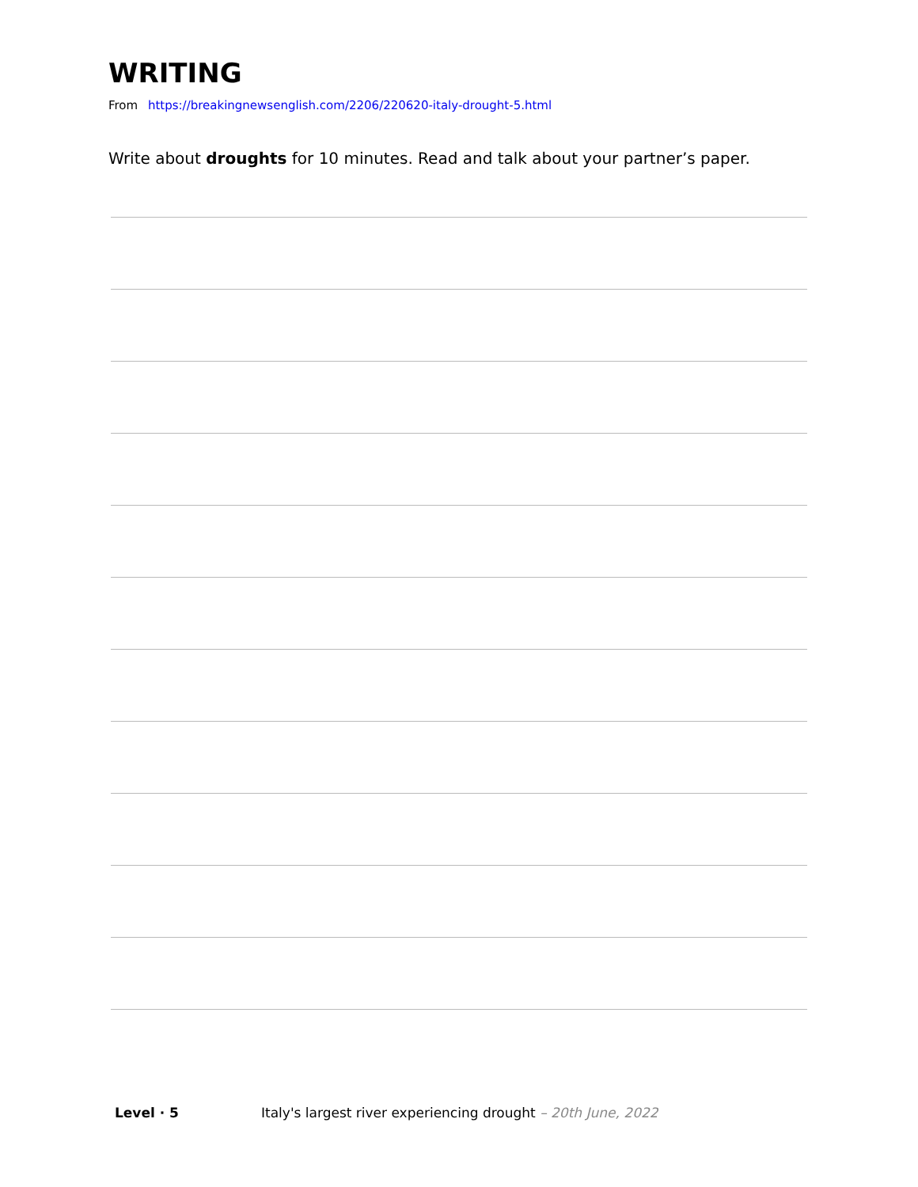WRITING
From https://breakingnewsenglish.com/2206/220620-italy-drought-5.html
Write about droughts for 10 minutes. Read and talk about your partner’s paper.
Level · 5 Italy's largest river experiencing drought – 20th June, 2022